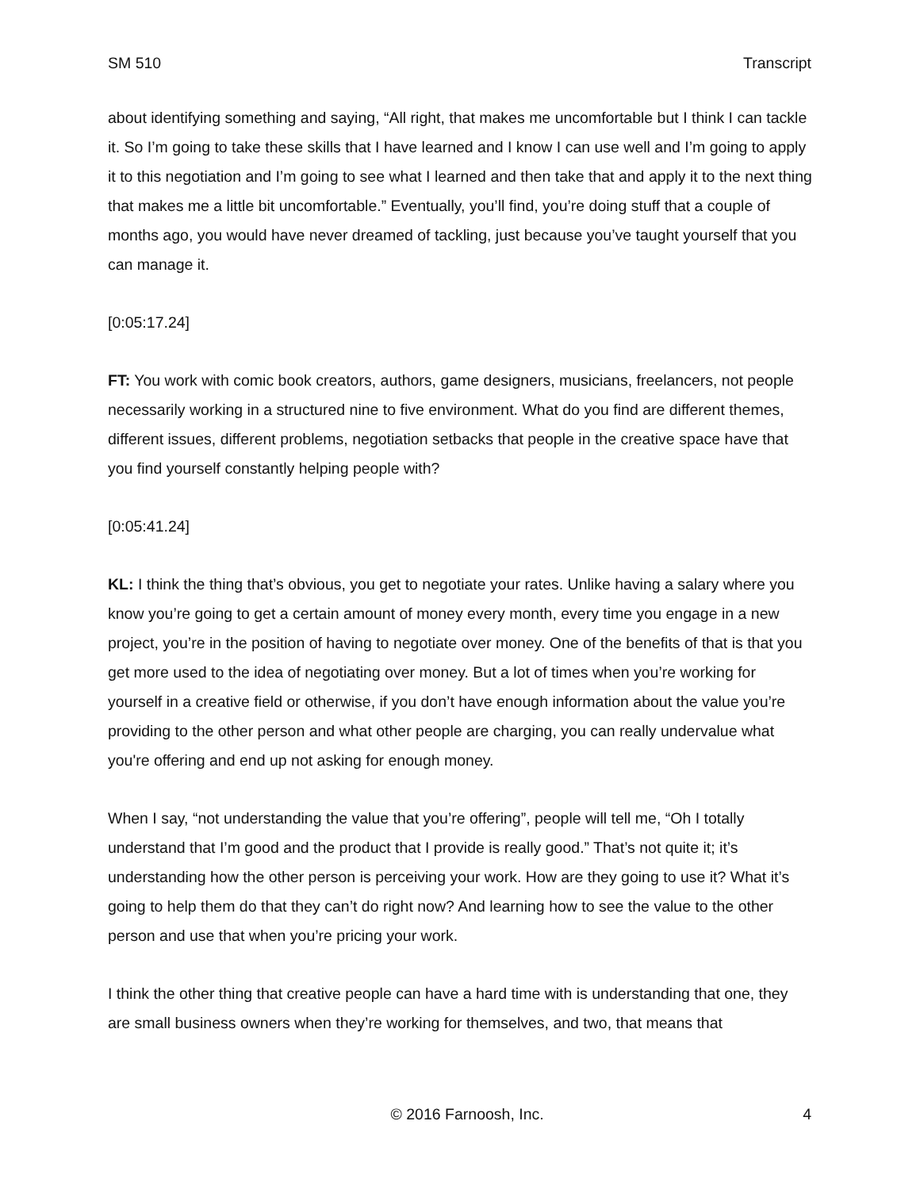SM 510 Transcript
about identifying something and saying, “All right, that makes me uncomfortable but I think I can tackle it. So I’m going to take these skills that I have learned and I know I can use well and I’m going to apply it to this negotiation and I’m going to see what I learned and then take that and apply it to the next thing that makes me a little bit uncomfortable.” Eventually, you’ll find, you’re doing stuff that a couple of months ago, you would have never dreamed of tackling, just because you’ve taught yourself that you can manage it.
[0:05:17.24]
FT: You work with comic book creators, authors, game designers, musicians, freelancers, not people necessarily working in a structured nine to five environment. What do you find are different themes, different issues, different problems, negotiation setbacks that people in the creative space have that you find yourself constantly helping people with?
[0:05:41.24]
KL: I think the thing that’s obvious, you get to negotiate your rates. Unlike having a salary where you know you’re going to get a certain amount of money every month, every time you engage in a new project, you’re in the position of having to negotiate over money. One of the benefits of that is that you get more used to the idea of negotiating over money. But a lot of times when you’re working for yourself in a creative field or otherwise, if you don’t have enough information about the value you’re providing to the other person and what other people are charging, you can really undervalue what you're offering and end up not asking for enough money.
When I say, “not understanding the value that you’re offering”, people will tell me, “Oh I totally understand that I’m good and the product that I provide is really good.” That’s not quite it; it’s understanding how the other person is perceiving your work. How are they going to use it? What it’s going to help them do that they can’t do right now? And learning how to see the value to the other person and use that when you’re pricing your work.
I think the other thing that creative people can have a hard time with is understanding that one, they are small business owners when they’re working for themselves, and two, that means that
© 2016 Farnoosh, Inc. 4